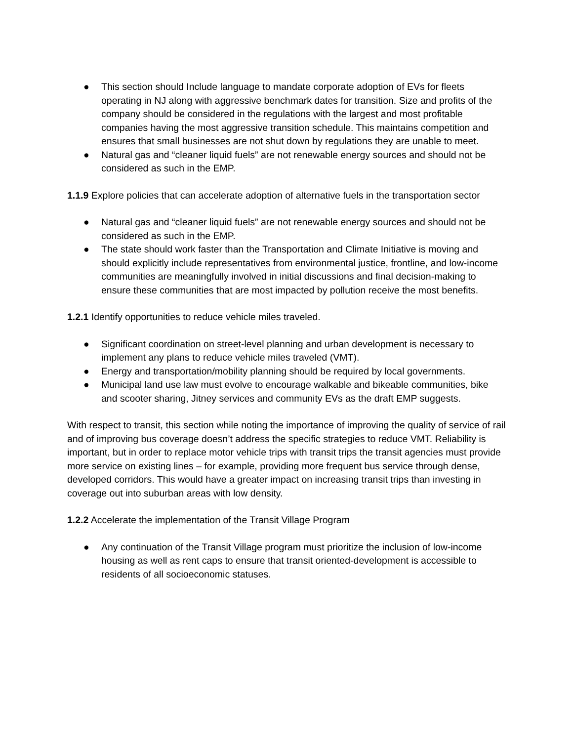● This section should Include language to mandate corporate adoption of EVs for fleets operating in NJ along with aggressive benchmark dates for transition. Size and profits of the company should be considered in the regulations with the largest and most profitable companies having the most aggressive transition schedule. This maintains competition and ensures that small businesses are not shut down by regulations they are unable to meet.
● Natural gas and “cleaner liquid fuels” are not renewable energy sources and should not be considered as such in the EMP.
1.1.9 Explore policies that can accelerate adoption of alternative fuels in the transportation sector
● Natural gas and “cleaner liquid fuels” are not renewable energy sources and should not be considered as such in the EMP.
● The state should work faster than the Transportation and Climate Initiative is moving and should explicitly include representatives from environmental justice, frontline, and low-income communities are meaningfully involved in initial discussions and final decision-making to ensure these communities that are most impacted by pollution receive the most benefits.
1.2.1 Identify opportunities to reduce vehicle miles traveled.
● Significant coordination on street-level planning and urban development is necessary to implement any plans to reduce vehicle miles traveled (VMT).
● Energy and transportation/mobility planning should be required by local governments.
● Municipal land use law must evolve to encourage walkable and bikeable communities, bike and scooter sharing, Jitney services and community EVs as the draft EMP suggests.
With respect to transit, this section while noting the importance of improving the quality of service of rail and of improving bus coverage doesn’t address the specific strategies to reduce VMT. Reliability is important, but in order to replace motor vehicle trips with transit trips the transit agencies must provide more service on existing lines – for example, providing more frequent bus service through dense, developed corridors. This would have a greater impact on increasing transit trips than investing in coverage out into suburban areas with low density.
1.2.2 Accelerate the implementation of the Transit Village Program
● Any continuation of the Transit Village program must prioritize the inclusion of low-income housing as well as rent caps to ensure that transit oriented-development is accessible to residents of all socioeconomic statuses.